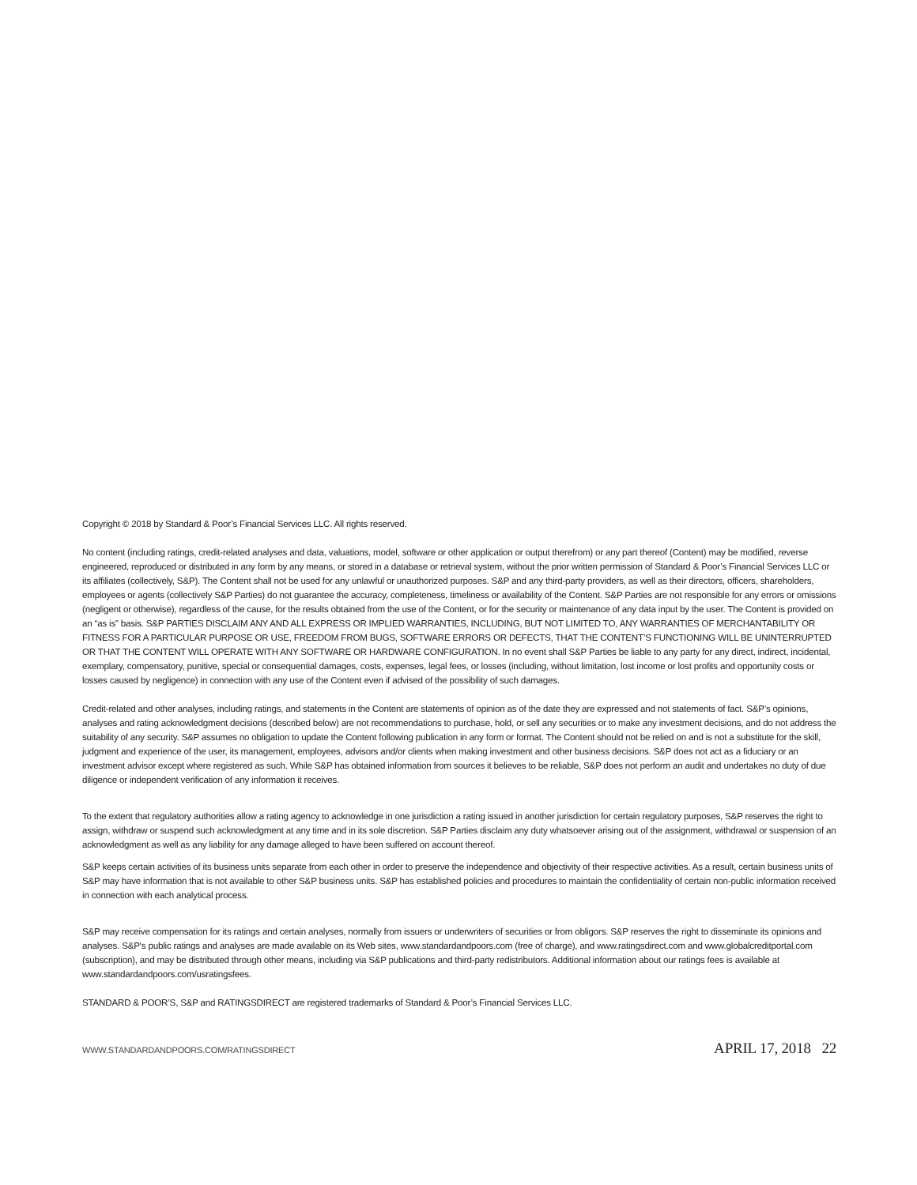Copyright © 2018 by Standard & Poor’s Financial Services LLC. All rights reserved.
No content (including ratings, credit-related analyses and data, valuations, model, software or other application or output therefrom) or any part thereof (Content) may be modified, reverse engineered, reproduced or distributed in any form by any means, or stored in a database or retrieval system, without the prior written permission of Standard & Poor’s Financial Services LLC or its affiliates (collectively, S&P). The Content shall not be used for any unlawful or unauthorized purposes. S&P and any third-party providers, as well as their directors, officers, shareholders, employees or agents (collectively S&P Parties) do not guarantee the accuracy, completeness, timeliness or availability of the Content. S&P Parties are not responsible for any errors or omissions (negligent or otherwise), regardless of the cause, for the results obtained from the use of the Content, or for the security or maintenance of any data input by the user. The Content is provided on an “as is” basis. S&P PARTIES DISCLAIM ANY AND ALL EXPRESS OR IMPLIED WARRANTIES, INCLUDING, BUT NOT LIMITED TO, ANY WARRANTIES OF MERCHANTABILITY OR FITNESS FOR A PARTICULAR PURPOSE OR USE, FREEDOM FROM BUGS, SOFTWARE ERRORS OR DEFECTS, THAT THE CONTENT’S FUNCTIONING WILL BE UNINTERRUPTED OR THAT THE CONTENT WILL OPERATE WITH ANY SOFTWARE OR HARDWARE CONFIGURATION. In no event shall S&P Parties be liable to any party for any direct, indirect, incidental, exemplary, compensatory, punitive, special or consequential damages, costs, expenses, legal fees, or losses (including, without limitation, lost income or lost profits and opportunity costs or losses caused by negligence) in connection with any use of the Content even if advised of the possibility of such damages.
Credit-related and other analyses, including ratings, and statements in the Content are statements of opinion as of the date they are expressed and not statements of fact. S&P’s opinions, analyses and rating acknowledgment decisions (described below) are not recommendations to purchase, hold, or sell any securities or to make any investment decisions, and do not address the suitability of any security. S&P assumes no obligation to update the Content following publication in any form or format. The Content should not be relied on and is not a substitute for the skill, judgment and experience of the user, its management, employees, advisors and/or clients when making investment and other business decisions. S&P does not act as a fiduciary or an investment advisor except where registered as such. While S&P has obtained information from sources it believes to be reliable, S&P does not perform an audit and undertakes no duty of due diligence or independent verification of any information it receives.
To the extent that regulatory authorities allow a rating agency to acknowledge in one jurisdiction a rating issued in another jurisdiction for certain regulatory purposes, S&P reserves the right to assign, withdraw or suspend such acknowledgment at any time and in its sole discretion. S&P Parties disclaim any duty whatsoever arising out of the assignment, withdrawal or suspension of an acknowledgment as well as any liability for any damage alleged to have been suffered on account thereof.
S&P keeps certain activities of its business units separate from each other in order to preserve the independence and objectivity of their respective activities. As a result, certain business units of S&P may have information that is not available to other S&P business units. S&P has established policies and procedures to maintain the confidentiality of certain non-public information received in connection with each analytical process.
S&P may receive compensation for its ratings and certain analyses, normally from issuers or underwriters of securities or from obligors. S&P reserves the right to disseminate its opinions and analyses. S&P's public ratings and analyses are made available on its Web sites, www.standardandpoors.com (free of charge), and www.ratingsdirect.com and www.globalcreditportal.com (subscription), and may be distributed through other means, including via S&P publications and third-party redistributors. Additional information about our ratings fees is available at www.standardandpoors.com/usratingsfees.
STANDARD & POOR’S, S&P and RATINGSDIRECT are registered trademarks of Standard & Poor’s Financial Services LLC.
WWW.STANDARDANDPOORS.COM/RATINGSDIRECT APRIL 17, 2018 22